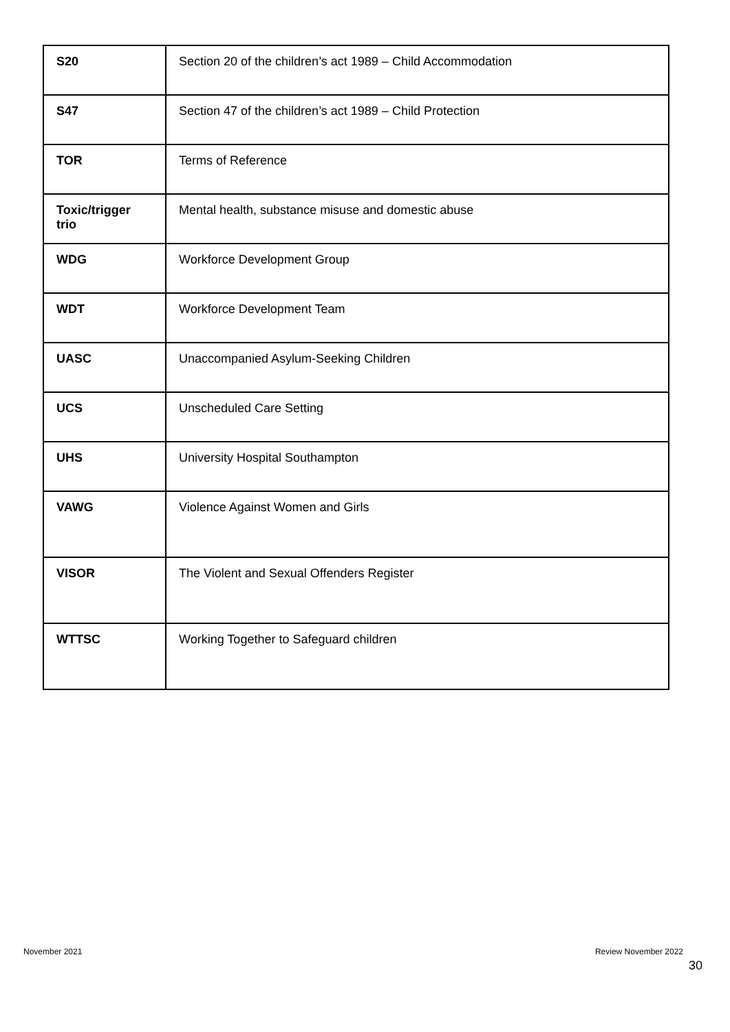| S20 | Section 20 of the children’s act 1989 – Child Accommodation |
| S47 | Section 47 of the children’s act 1989 – Child Protection |
| TOR | Terms of Reference |
| Toxic/trigger trio | Mental health, substance misuse and domestic abuse |
| WDG | Workforce Development Group |
| WDT | Workforce Development Team |
| UASC | Unaccompanied Asylum-Seeking Children |
| UCS | Unscheduled Care Setting |
| UHS | University Hospital Southampton |
| VAWG | Violence Against Women and Girls |
| VISOR | The Violent and Sexual Offenders Register |
| WTTSC | Working Together to Safeguard children |
November 2021 Review November 2022
30